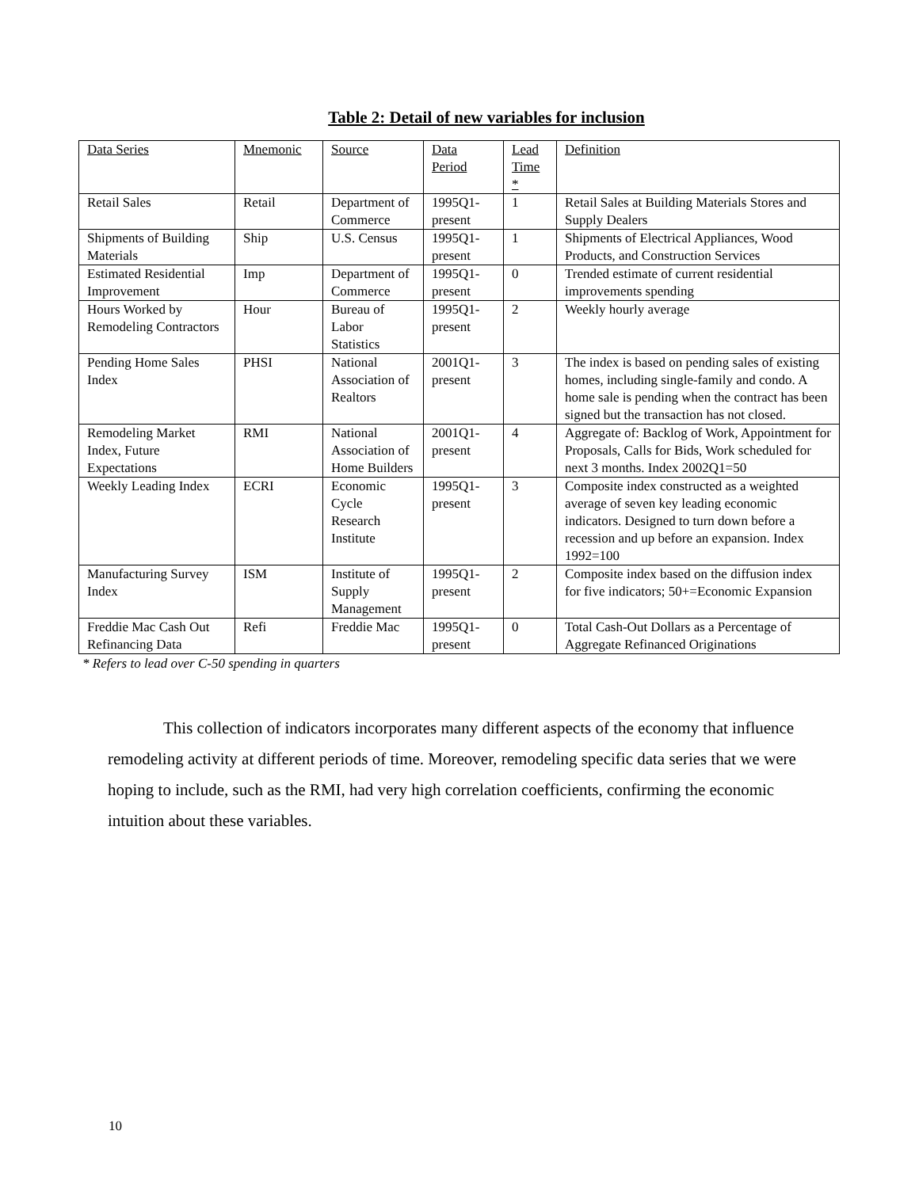Table 2: Detail of new variables for inclusion
| Data Series | Mnemonic | Source | Data Period | Lead Time * | Definition |
| Retail Sales | Retail | Department of Commerce | 1995Q1-present | 1 | Retail Sales at Building Materials Stores and Supply Dealers |
| Shipments of Building Materials | Ship | U.S. Census | 1995Q1-present | 1 | Shipments of Electrical Appliances, Wood Products, and Construction Services |
| Estimated Residential Improvement | Imp | Department of Commerce | 1995Q1-present | 0 | Trended estimate of current residential improvements spending |
| Hours Worked by Remodeling Contractors | Hour | Bureau of Labor Statistics | 1995Q1-present | 2 | Weekly hourly average |
| Pending Home Sales Index | PHSI | National Association of Realtors | 2001Q1-present | 3 | The index is based on pending sales of existing homes, including single-family and condo. A home sale is pending when the contract has been signed but the transaction has not closed. |
| Remodeling Market Index, Future Expectations | RMI | National Association of Home Builders | 2001Q1-present | 4 | Aggregate of: Backlog of Work, Appointment for Proposals, Calls for Bids, Work scheduled for next 3 months. Index 2002Q1=50 |
| Weekly Leading Index | ECRI | Economic Cycle Research Institute | 1995Q1-present | 3 | Composite index constructed as a weighted average of seven key leading economic indicators. Designed to turn down before a recession and up before an expansion. Index 1992=100 |
| Manufacturing Survey Index | ISM | Institute of Supply Management | 1995Q1-present | 2 | Composite index based on the diffusion index for five indicators; 50+=Economic Expansion |
| Freddie Mac Cash Out Refinancing Data | Refi | Freddie Mac | 1995Q1-present | 0 | Total Cash-Out Dollars as a Percentage of Aggregate Refinanced Originations |
* Refers to lead over C-50 spending in quarters
This collection of indicators incorporates many different aspects of the economy that influence remodeling activity at different periods of time. Moreover, remodeling specific data series that we were hoping to include, such as the RMI, had very high correlation coefficients, confirming the economic intuition about these variables.
10